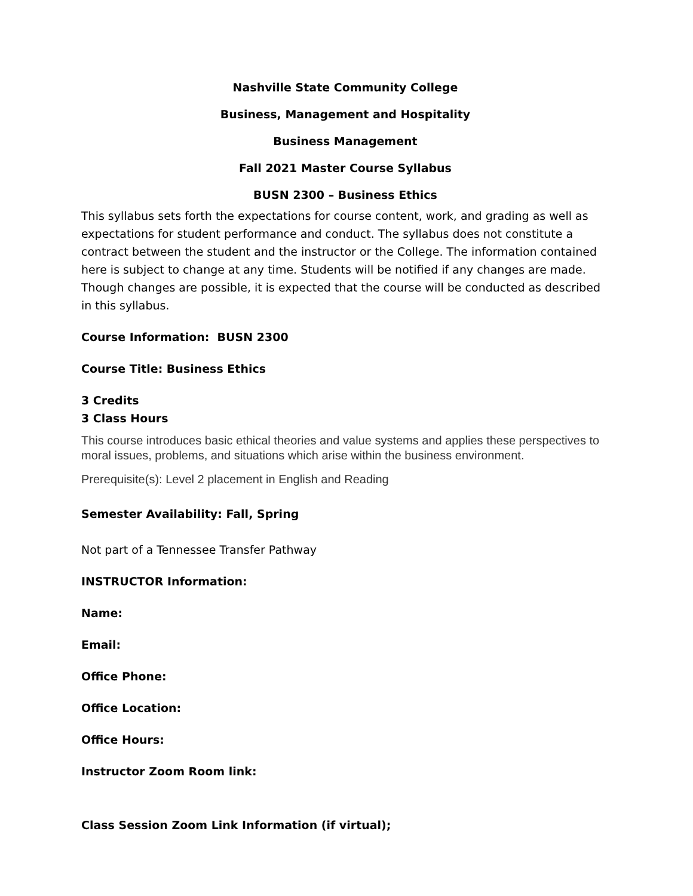Nashville State Community College
Business, Management and Hospitality
Business Management
Fall 2021 Master Course Syllabus
BUSN 2300 – Business Ethics
This syllabus sets forth the expectations for course content, work, and grading as well as expectations for student performance and conduct. The syllabus does not constitute a contract between the student and the instructor or the College. The information contained here is subject to change at any time. Students will be notified if any changes are made. Though changes are possible, it is expected that the course will be conducted as described in this syllabus.
Course Information: BUSN 2300
Course Title: Business Ethics
3 Credits
3 Class Hours
This course introduces basic ethical theories and value systems and applies these perspectives to moral issues, problems, and situations which arise within the business environment.
Prerequisite(s): Level 2 placement in English and Reading
Semester Availability: Fall, Spring
Not part of a Tennessee Transfer Pathway
INSTRUCTOR Information:
Name:
Email:
Office Phone:
Office Location:
Office Hours:
Instructor Zoom Room link:
Class Session Zoom Link Information (if virtual);